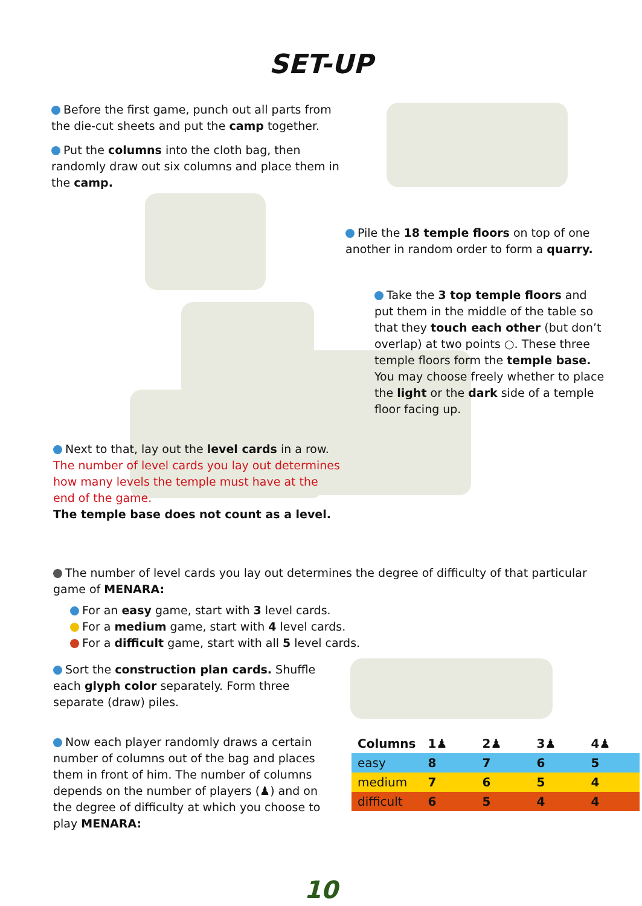SET-UP
Before the first game, punch out all parts from the die-cut sheets and put the camp together.
Put the columns into the cloth bag, then randomly draw out six columns and place them in the camp.
Pile the 18 temple floors on top of one another in random order to form a quarry.
Take the 3 top temple floors and put them in the middle of the table so that they touch each other (but don’t overlap) at two points ○. These three temple floors form the temple base. You may choose freely whether to place the light or the dark side of a temple floor facing up.
Next to that, lay out the level cards in a row. The number of level cards you lay out determines how many levels the temple must have at the end of the game.
The temple base does not count as a level.
The number of level cards you lay out determines the degree of difficulty of that particular game of MENARA:
For an easy game, start with 3 level cards.
For a medium game, start with 4 level cards.
For a difficult game, start with all 5 level cards.
Sort the construction plan cards. Shuffle each glyph color separately. Form three separate (draw) piles.
Now each player randomly draws a certain number of columns out of the bag and places them in front of him. The number of columns depends on the number of players (♟) and on the degree of difficulty at which you choose to play MENARA:
| Columns | 1♟ | 2♟ | 3♟ | 4♟ |
| --- | --- | --- | --- | --- |
| easy | 8 | 7 | 6 | 5 |
| medium | 7 | 6 | 5 | 4 |
| difficult | 6 | 5 | 4 | 4 |
10